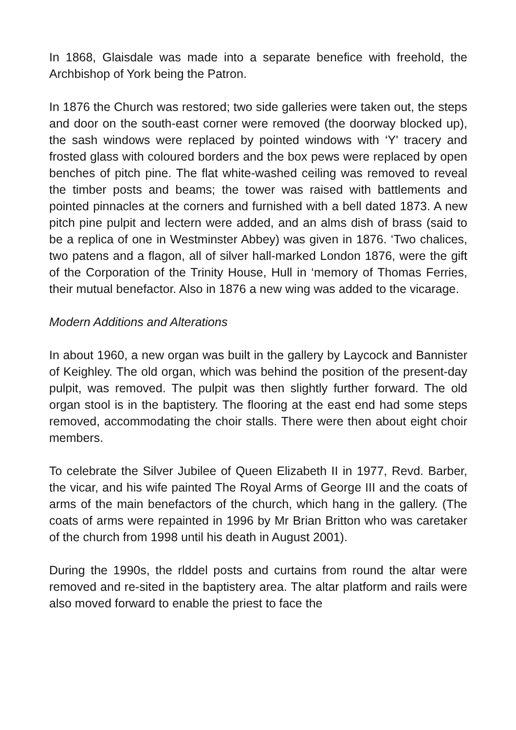In 1868, Glaisdale was made into a separate benefice with freehold, the Archbishop of York being the Patron.
In 1876 the Church was restored; two side galleries were taken out, the steps and door on the south-east corner were removed (the doorway blocked up), the sash windows were replaced by pointed windows with ‘Y' tracery and frosted glass with coloured borders and the box pews were replaced by open benches of pitch pine. The flat white-washed ceiling was removed to reveal the timber posts and beams; the tower was raised with battlements and pointed pinnacles at the corners and furnished with a bell dated 1873. A new pitch pine pulpit and lectern were added, and an alms dish of brass (said to be a replica of one in Westminster Abbey) was given in 1876. ‘Two chalices, two patens and a flagon, all of silver hall-marked London 1876, were the gift of the Corporation of the Trinity House, Hull in ‘memory of Thomas Ferries, their mutual benefactor. Also in 1876 a new wing was added to the vicarage.
Modern Additions and Alterations
In about 1960, a new organ was built in the gallery by Laycock and Bannister of Keighley. The old organ, which was behind the position of the present-day pulpit, was removed. The pulpit was then slightly further forward. The old organ stool is in the baptistery. The flooring at the east end had some steps removed, accommodating the choir stalls. There were then about eight choir members.
To celebrate the Silver Jubilee of Queen Elizabeth II in 1977, Revd. Barber, the vicar, and his wife painted The Royal Arms of George III and the coats of arms of the main benefactors of the church, which hang in the gallery. (The coats of arms were repainted in 1996 by Mr Brian Britton who was caretaker of the church from 1998 until his death in August 2001).
During the 1990s, the rlddel posts and curtains from round the altar were removed and re-sited in the baptistery area. The altar platform and rails were also moved forward to enable the priest to face the